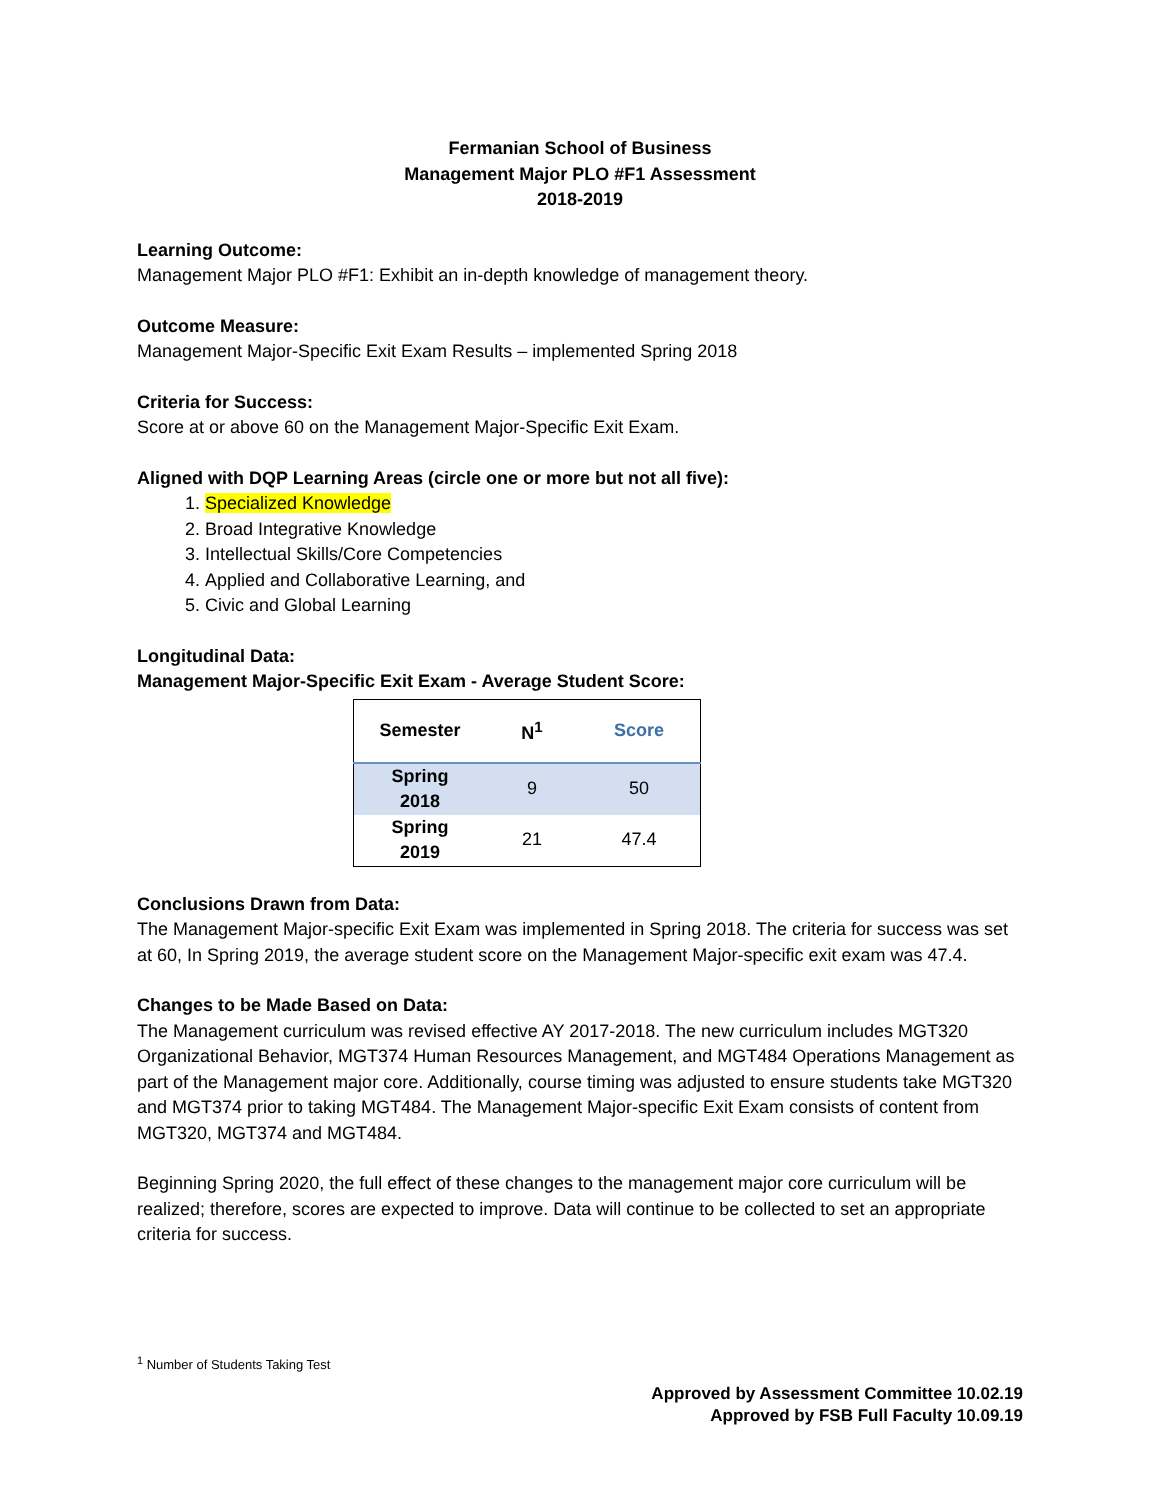Fermanian School of Business
Management Major PLO #F1 Assessment
2018-2019
Learning Outcome:
Management Major PLO #F1: Exhibit an in-depth knowledge of management theory.
Outcome Measure:
Management Major-Specific Exit Exam Results – implemented Spring 2018
Criteria for Success:
Score at or above 60 on the Management Major-Specific Exit Exam.
Aligned with DQP Learning Areas (circle one or more but not all five):
1. Specialized Knowledge
2. Broad Integrative Knowledge
3. Intellectual Skills/Core Competencies
4. Applied and Collaborative Learning, and
5. Civic and Global Learning
Longitudinal Data:
Management Major-Specific Exit Exam - Average Student Score:
| Semester | N<sup>1</sup> | Score |
| --- | --- | --- |
| Spring 2018 | 9 | 50 |
| Spring 2019 | 21 | 47.4 |
Conclusions Drawn from Data:
The Management Major-specific Exit Exam was implemented in Spring 2018. The criteria for success was set at 60, In Spring 2019, the average student score on the Management Major-specific exit exam was 47.4.
Changes to be Made Based on Data:
The Management curriculum was revised effective AY 2017-2018. The new curriculum includes MGT320 Organizational Behavior, MGT374 Human Resources Management, and MGT484 Operations Management as part of the Management major core. Additionally, course timing was adjusted to ensure students take MGT320 and MGT374 prior to taking MGT484. The Management Major-specific Exit Exam consists of content from MGT320, MGT374 and MGT484.
Beginning Spring 2020, the full effect of these changes to the management major core curriculum will be realized; therefore, scores are expected to improve. Data will continue to be collected to set an appropriate criteria for success.
<sup>1</sup> Number of Students Taking Test
Approved by Assessment Committee 10.02.19
Approved by FSB Full Faculty 10.09.19